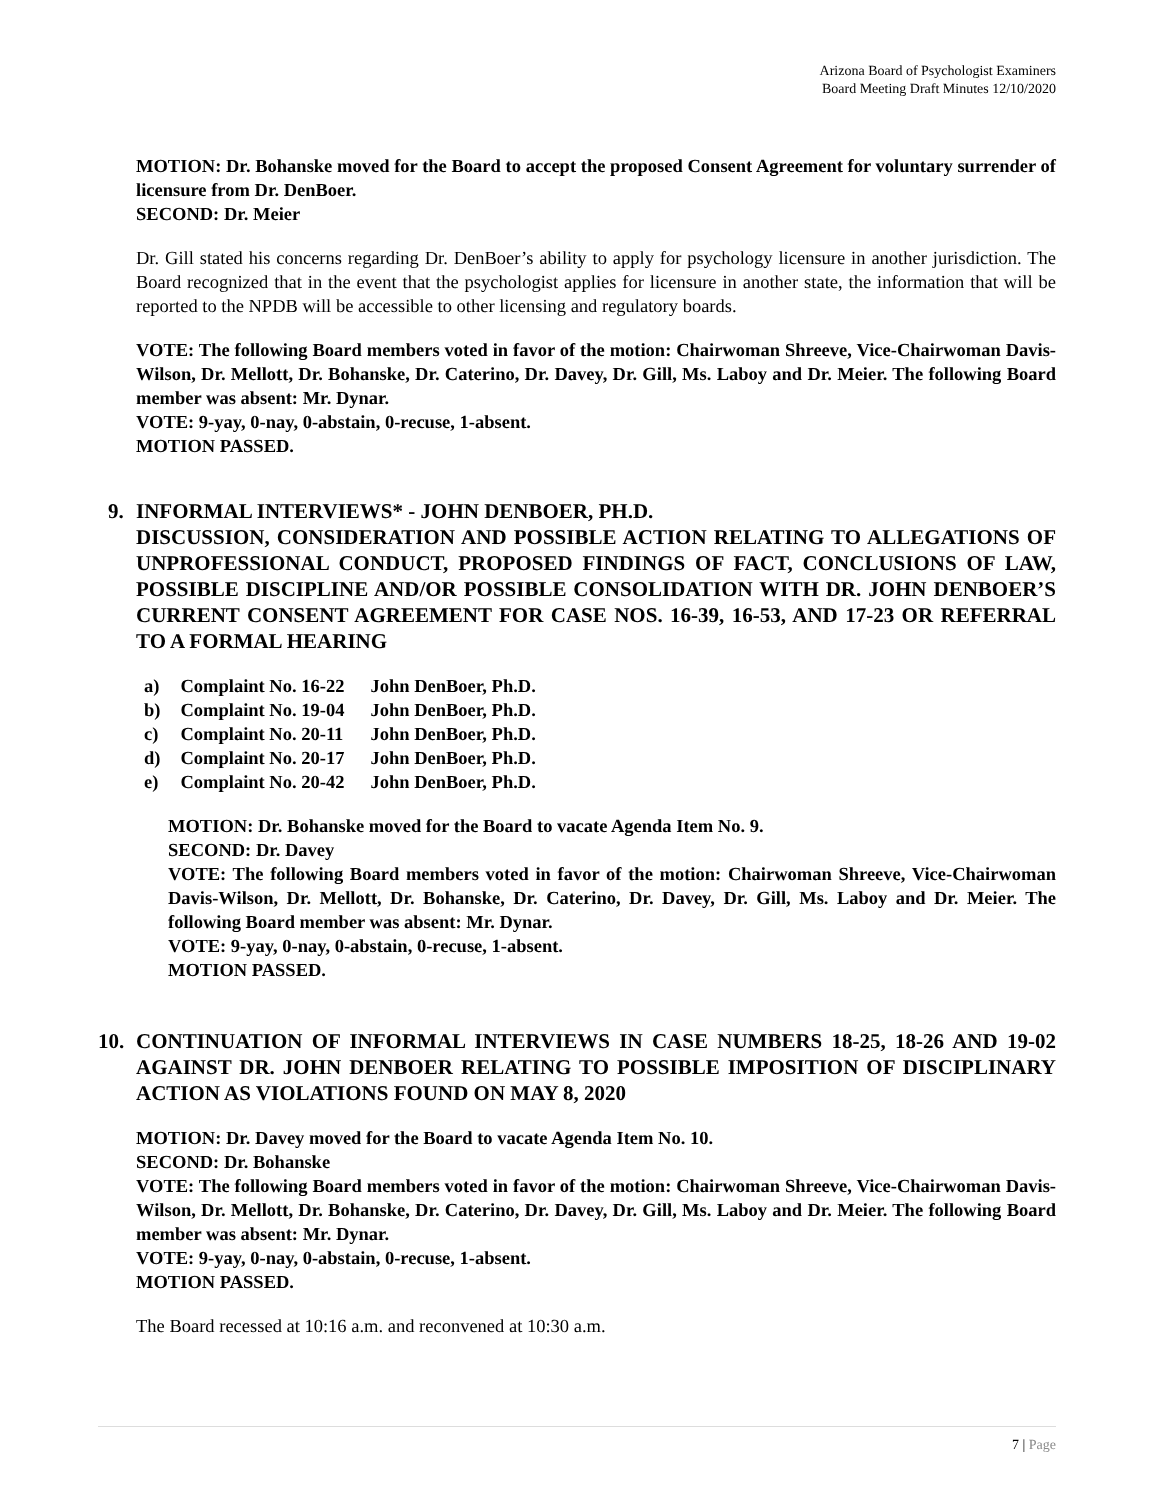Arizona Board of Psychologist Examiners
Board Meeting Draft Minutes 12/10/2020
MOTION: Dr. Bohanske moved for the Board to accept the proposed Consent Agreement for voluntary surrender of licensure from Dr. DenBoer.
SECOND: Dr. Meier
Dr. Gill stated his concerns regarding Dr. DenBoer’s ability to apply for psychology licensure in another jurisdiction. The Board recognized that in the event that the psychologist applies for licensure in another state, the information that will be reported to the NPDB will be accessible to other licensing and regulatory boards.
VOTE: The following Board members voted in favor of the motion: Chairwoman Shreeve, Vice-Chairwoman Davis-Wilson, Dr. Mellott, Dr. Bohanske, Dr. Caterino, Dr. Davey, Dr. Gill, Ms. Laboy and Dr. Meier. The following Board member was absent: Mr. Dynar.
VOTE: 9-yay, 0-nay, 0-abstain, 0-recuse, 1-absent.
MOTION PASSED.
9. INFORMAL INTERVIEWS* - JOHN DENBOER, PH.D.
DISCUSSION, CONSIDERATION AND POSSIBLE ACTION RELATING TO ALLEGATIONS OF UNPROFESSIONAL CONDUCT, PROPOSED FINDINGS OF FACT, CONCLUSIONS OF LAW, POSSIBLE DISCIPLINE AND/OR POSSIBLE CONSOLIDATION WITH DR. JOHN DENBOER’S CURRENT CONSENT AGREEMENT FOR CASE NOS. 16-39, 16-53, AND 17-23 OR REFERRAL TO A FORMAL HEARING
| a) | Complaint No. 16-22 | John DenBoer, Ph.D. |
| b) | Complaint No. 19-04 | John DenBoer, Ph.D. |
| c) | Complaint No. 20-11 | John DenBoer, Ph.D. |
| d) | Complaint No. 20-17 | John DenBoer, Ph.D. |
| e) | Complaint No. 20-42 | John DenBoer, Ph.D. |
MOTION: Dr. Bohanske moved for the Board to vacate Agenda Item No. 9.
SECOND: Dr. Davey
VOTE: The following Board members voted in favor of the motion: Chairwoman Shreeve, Vice-Chairwoman Davis-Wilson, Dr. Mellott, Dr. Bohanske, Dr. Caterino, Dr. Davey, Dr. Gill, Ms. Laboy and Dr. Meier. The following Board member was absent: Mr. Dynar.
VOTE: 9-yay, 0-nay, 0-abstain, 0-recuse, 1-absent.
MOTION PASSED.
10. CONTINUATION OF INFORMAL INTERVIEWS IN CASE NUMBERS 18-25, 18-26 AND 19-02 AGAINST DR. JOHN DENBOER RELATING TO POSSIBLE IMPOSITION OF DISCIPLINARY ACTION AS VIOLATIONS FOUND ON MAY 8, 2020
MOTION: Dr. Davey moved for the Board to vacate Agenda Item No. 10.
SECOND: Dr. Bohanske
VOTE: The following Board members voted in favor of the motion: Chairwoman Shreeve, Vice-Chairwoman Davis-Wilson, Dr. Mellott, Dr. Bohanske, Dr. Caterino, Dr. Davey, Dr. Gill, Ms. Laboy and Dr. Meier. The following Board member was absent: Mr. Dynar.
VOTE: 9-yay, 0-nay, 0-abstain, 0-recuse, 1-absent.
MOTION PASSED.
The Board recessed at 10:16 a.m. and reconvened at 10:30 a.m.
7 | Page